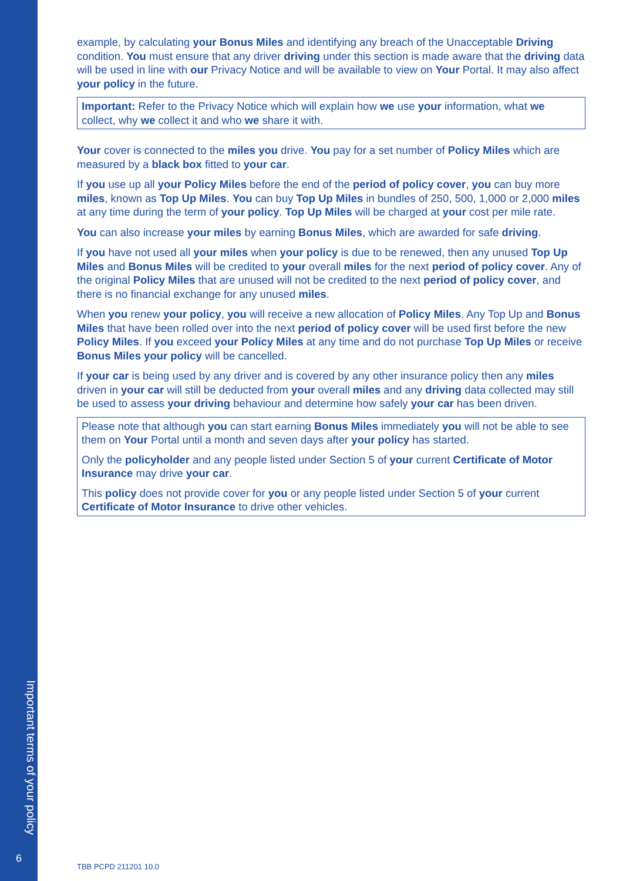Important terms of your policy
6
example, by calculating your Bonus Miles and identifying any breach of the Unacceptable Driving condition. You must ensure that any driver driving under this section is made aware that the driving data will be used in line with our Privacy Notice and will be available to view on Your Portal. It may also affect your policy in the future.
Important: Refer to the Privacy Notice which will explain how we use your information, what we collect, why we collect it and who we share it with.
Your cover is connected to the miles you drive. You pay for a set number of Policy Miles which are measured by a black box fitted to your car.
If you use up all your Policy Miles before the end of the period of policy cover, you can buy more miles, known as Top Up Miles. You can buy Top Up Miles in bundles of 250, 500, 1,000 or 2,000 miles at any time during the term of your policy. Top Up Miles will be charged at your cost per mile rate.
You can also increase your miles by earning Bonus Miles, which are awarded for safe driving.
If you have not used all your miles when your policy is due to be renewed, then any unused Top Up Miles and Bonus Miles will be credited to your overall miles for the next period of policy cover. Any of the original Policy Miles that are unused will not be credited to the next period of policy cover, and there is no financial exchange for any unused miles.
When you renew your policy, you will receive a new allocation of Policy Miles. Any Top Up and Bonus Miles that have been rolled over into the next period of policy cover will be used first before the new Policy Miles. If you exceed your Policy Miles at any time and do not purchase Top Up Miles or receive Bonus Miles your policy will be cancelled.
If your car is being used by any driver and is covered by any other insurance policy then any miles driven in your car will still be deducted from your overall miles and any driving data collected may still be used to assess your driving behaviour and determine how safely your car has been driven.
Please note that although you can start earning Bonus Miles immediately you will not be able to see them on Your Portal until a month and seven days after your policy has started.
Only the policyholder and any people listed under Section 5 of your current Certificate of Motor Insurance may drive your car.
This policy does not provide cover for you or any people listed under Section 5 of your current Certificate of Motor Insurance to drive other vehicles.
TBB PCPD 211201 10.0